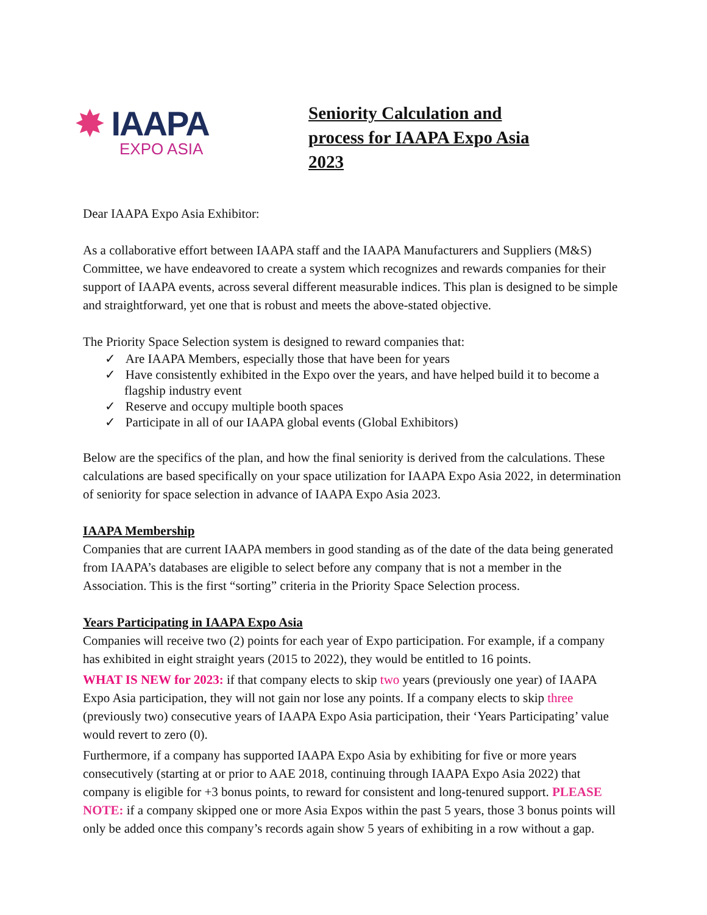✸ IAAPA
EXPO ASIA
Seniority Calculation and
process for IAAPA Expo Asia
2023
Dear IAAPA Expo Asia Exhibitor:
As a collaborative effort between IAAPA staff and the IAAPA Manufacturers and Suppliers (M&S) Committee, we have endeavored to create a system which recognizes and rewards companies for their support of IAAPA events, across several different measurable indices. This plan is designed to be simple and straightforward, yet one that is robust and meets the above-stated objective.
The Priority Space Selection system is designed to reward companies that:
✓ Are IAAPA Members, especially those that have been for years
✓ Have consistently exhibited in the Expo over the years, and have helped build it to become a flagship industry event
✓ Reserve and occupy multiple booth spaces
✓ Participate in all of our IAAPA global events (Global Exhibitors)
Below are the specifics of the plan, and how the final seniority is derived from the calculations. These calculations are based specifically on your space utilization for IAAPA Expo Asia 2022, in determination of seniority for space selection in advance of IAAPA Expo Asia 2023.
IAAPA Membership
Companies that are current IAAPA members in good standing as of the date of the data being generated from IAAPA’s databases are eligible to select before any company that is not a member in the Association. This is the first “sorting” criteria in the Priority Space Selection process.
Years Participating in IAAPA Expo Asia
Companies will receive two (2) points for each year of Expo participation. For example, if a company has exhibited in eight straight years (2015 to 2022), they would be entitled to 16 points.
WHAT IS NEW for 2023: if that company elects to skip two years (previously one year) of IAAPA Expo Asia participation, they will not gain nor lose any points. If a company elects to skip three (previously two) consecutive years of IAAPA Expo Asia participation, their ‘Years Participating’ value would revert to zero (0).
Furthermore, if a company has supported IAAPA Expo Asia by exhibiting for five or more years consecutively (starting at or prior to AAE 2018, continuing through IAAPA Expo Asia 2022) that company is eligible for +3 bonus points, to reward for consistent and long-tenured support. PLEASE NOTE: if a company skipped one or more Asia Expos within the past 5 years, those 3 bonus points will only be added once this company’s records again show 5 years of exhibiting in a row without a gap.